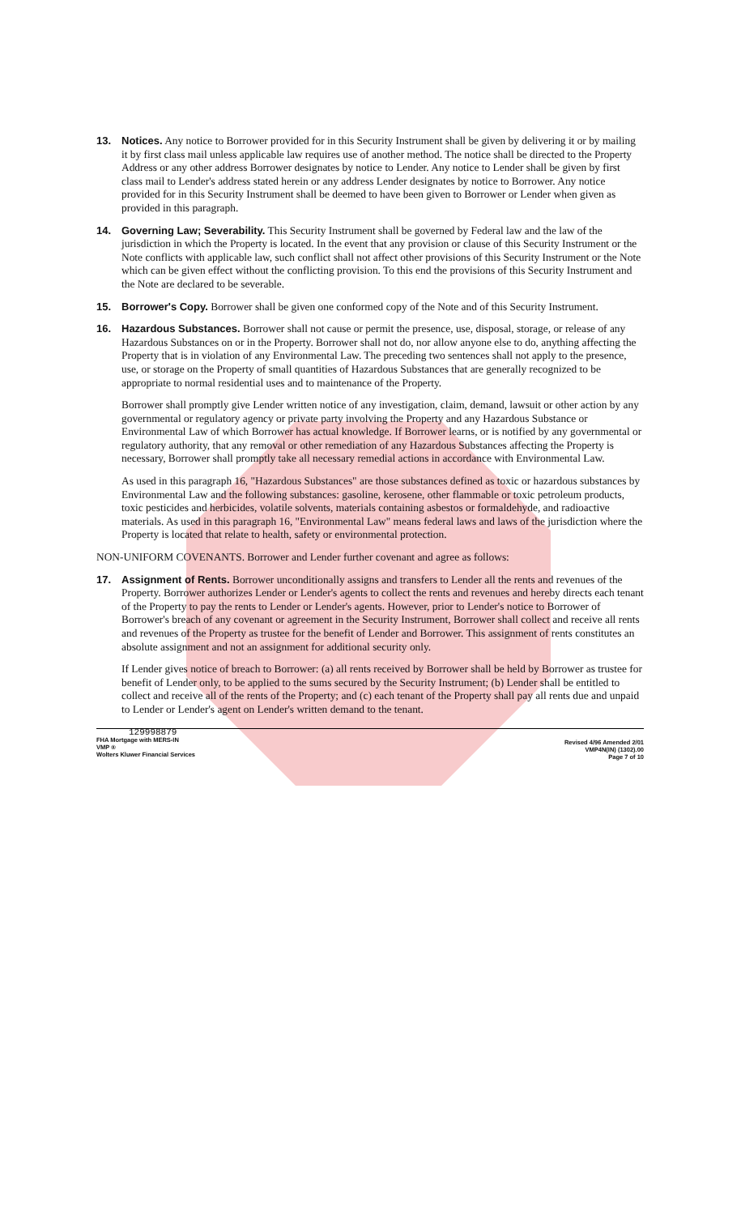13. Notices. Any notice to Borrower provided for in this Security Instrument shall be given by delivering it or by mailing it by first class mail unless applicable law requires use of another method. The notice shall be directed to the Property Address or any other address Borrower designates by notice to Lender. Any notice to Lender shall be given by first class mail to Lender's address stated herein or any address Lender designates by notice to Borrower. Any notice provided for in this Security Instrument shall be deemed to have been given to Borrower or Lender when given as provided in this paragraph.
14. Governing Law; Severability. This Security Instrument shall be governed by Federal law and the law of the jurisdiction in which the Property is located. In the event that any provision or clause of this Security Instrument or the Note conflicts with applicable law, such conflict shall not affect other provisions of this Security Instrument or the Note which can be given effect without the conflicting provision. To this end the provisions of this Security Instrument and the Note are declared to be severable.
15. Borrower's Copy. Borrower shall be given one conformed copy of the Note and of this Security Instrument.
16. Hazardous Substances. Borrower shall not cause or permit the presence, use, disposal, storage, or release of any Hazardous Substances on or in the Property. Borrower shall not do, nor allow anyone else to do, anything affecting the Property that is in violation of any Environmental Law. The preceding two sentences shall not apply to the presence, use, or storage on the Property of small quantities of Hazardous Substances that are generally recognized to be appropriate to normal residential uses and to maintenance of the Property.
Borrower shall promptly give Lender written notice of any investigation, claim, demand, lawsuit or other action by any governmental or regulatory agency or private party involving the Property and any Hazardous Substance or Environmental Law of which Borrower has actual knowledge. If Borrower learns, or is notified by any governmental or regulatory authority, that any removal or other remediation of any Hazardous Substances affecting the Property is necessary, Borrower shall promptly take all necessary remedial actions in accordance with Environmental Law.
As used in this paragraph 16, "Hazardous Substances" are those substances defined as toxic or hazardous substances by Environmental Law and the following substances: gasoline, kerosene, other flammable or toxic petroleum products, toxic pesticides and herbicides, volatile solvents, materials containing asbestos or formaldehyde, and radioactive materials. As used in this paragraph 16, "Environmental Law" means federal laws and laws of the jurisdiction where the Property is located that relate to health, safety or environmental protection.
NON-UNIFORM COVENANTS. Borrower and Lender further covenant and agree as follows:
17. Assignment of Rents. Borrower unconditionally assigns and transfers to Lender all the rents and revenues of the Property. Borrower authorizes Lender or Lender's agents to collect the rents and revenues and hereby directs each tenant of the Property to pay the rents to Lender or Lender's agents. However, prior to Lender's notice to Borrower of Borrower's breach of any covenant or agreement in the Security Instrument, Borrower shall collect and receive all rents and revenues of the Property as trustee for the benefit of Lender and Borrower. This assignment of rents constitutes an absolute assignment and not an assignment for additional security only.
If Lender gives notice of breach to Borrower: (a) all rents received by Borrower shall be held by Borrower as trustee for benefit of Lender only, to be applied to the sums secured by the Security Instrument; (b) Lender shall be entitled to collect and receive all of the rents of the Property; and (c) each tenant of the Property shall pay all rents due and unpaid to Lender or Lender's agent on Lender's written demand to the tenant.
129998879
FHA Mortgage with MERS-IN
VMP ®
Wolters Kluwer Financial Services
Revised 4/96 Amended 2/01
VMP4N(IN) (1302).00
Page 7 of 10